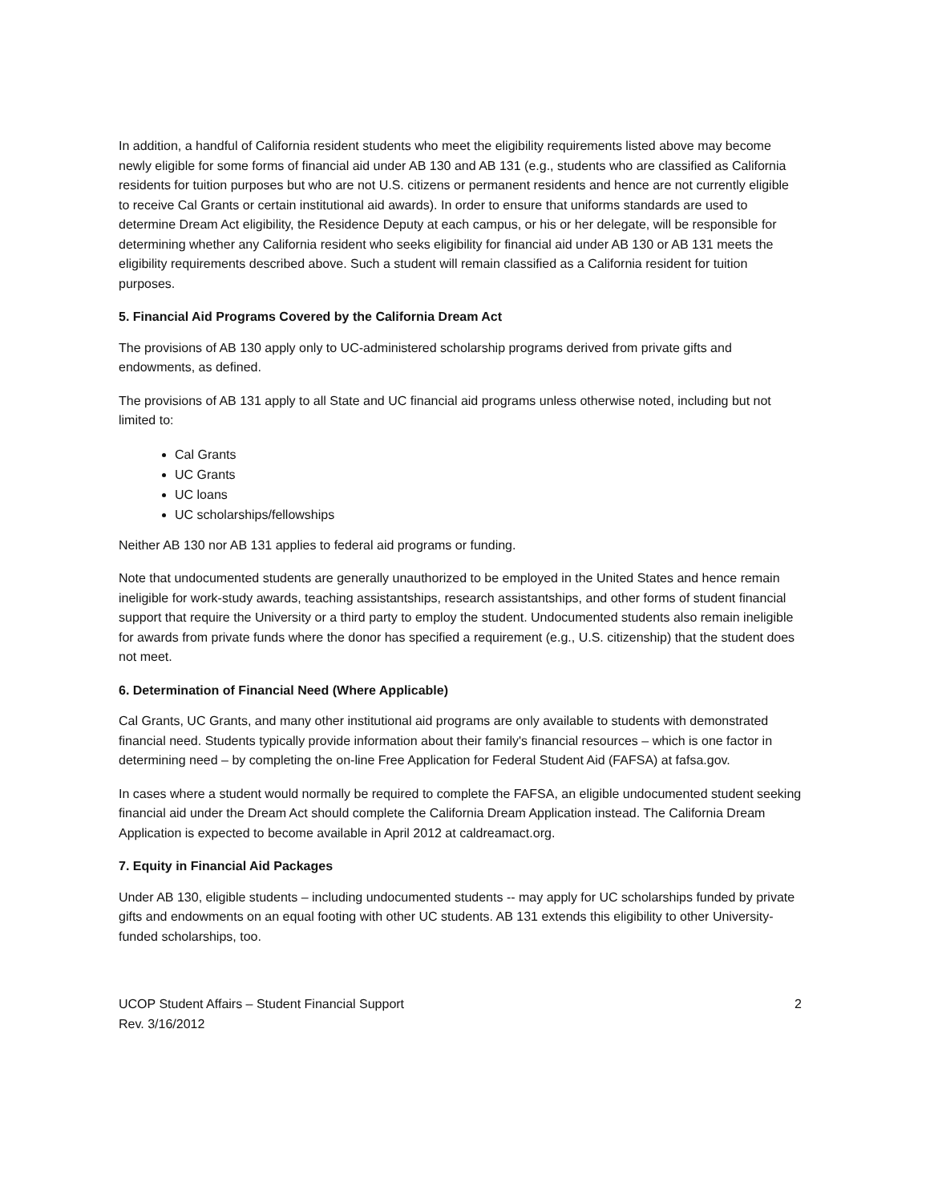In addition, a handful of California resident students who meet the eligibility requirements listed above may become newly eligible for some forms of financial aid under AB 130 and AB 131 (e.g., students who are classified as California residents for tuition purposes but who are not U.S. citizens or permanent residents and hence are not currently eligible to receive Cal Grants or certain institutional aid awards). In order to ensure that uniforms standards are used to determine Dream Act eligibility, the Residence Deputy at each campus, or his or her delegate, will be responsible for determining whether any California resident who seeks eligibility for financial aid under AB 130 or AB 131 meets the eligibility requirements described above. Such a student will remain classified as a California resident for tuition purposes.
5. Financial Aid Programs Covered by the California Dream Act
The provisions of AB 130 apply only to UC-administered scholarship programs derived from private gifts and endowments, as defined.
The provisions of AB 131 apply to all State and UC financial aid programs unless otherwise noted, including but not limited to:
Cal Grants
UC Grants
UC loans
UC scholarships/fellowships
Neither AB 130 nor AB 131 applies to federal aid programs or funding.
Note that undocumented students are generally unauthorized to be employed in the United States and hence remain ineligible for work-study awards, teaching assistantships, research assistantships, and other forms of student financial support that require the University or a third party to employ the student. Undocumented students also remain ineligible for awards from private funds where the donor has specified a requirement (e.g., U.S. citizenship) that the student does not meet.
6. Determination of Financial Need (Where Applicable)
Cal Grants, UC Grants, and many other institutional aid programs are only available to students with demonstrated financial need. Students typically provide information about their family's financial resources – which is one factor in determining need – by completing the on-line Free Application for Federal Student Aid (FAFSA) at fafsa.gov.
In cases where a student would normally be required to complete the FAFSA, an eligible undocumented student seeking financial aid under the Dream Act should complete the California Dream Application instead. The California Dream Application is expected to become available in April 2012 at caldreamact.org.
7. Equity in Financial Aid Packages
Under AB 130, eligible students – including undocumented students -- may apply for UC scholarships funded by private gifts and endowments on an equal footing with other UC students. AB 131 extends this eligibility to other University-funded scholarships, too.
UCOP Student Affairs – Student Financial Support
Rev. 3/16/2012
2